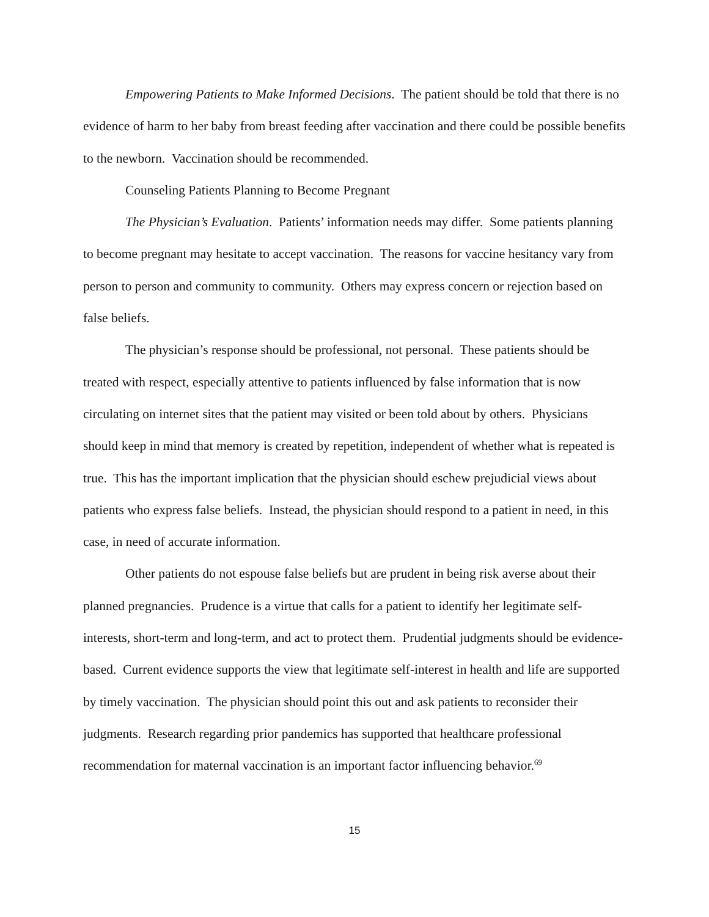Empowering Patients to Make Informed Decisions. The patient should be told that there is no evidence of harm to her baby from breast feeding after vaccination and there could be possible benefits to the newborn. Vaccination should be recommended.
Counseling Patients Planning to Become Pregnant
The Physician’s Evaluation. Patients’ information needs may differ. Some patients planning to become pregnant may hesitate to accept vaccination. The reasons for vaccine hesitancy vary from person to person and community to community. Others may express concern or rejection based on false beliefs.
The physician’s response should be professional, not personal. These patients should be treated with respect, especially attentive to patients influenced by false information that is now circulating on internet sites that the patient may visited or been told about by others. Physicians should keep in mind that memory is created by repetition, independent of whether what is repeated is true. This has the important implication that the physician should eschew prejudicial views about patients who express false beliefs. Instead, the physician should respond to a patient in need, in this case, in need of accurate information.
Other patients do not espouse false beliefs but are prudent in being risk averse about their planned pregnancies. Prudence is a virtue that calls for a patient to identify her legitimate self-interests, short-term and long-term, and act to protect them. Prudential judgments should be evidence-based. Current evidence supports the view that legitimate self-interest in health and life are supported by timely vaccination. The physician should point this out and ask patients to reconsider their judgments. Research regarding prior pandemics has supported that healthcare professional recommendation for maternal vaccination is an important factor influencing behavior.<sup>69</sup>
15